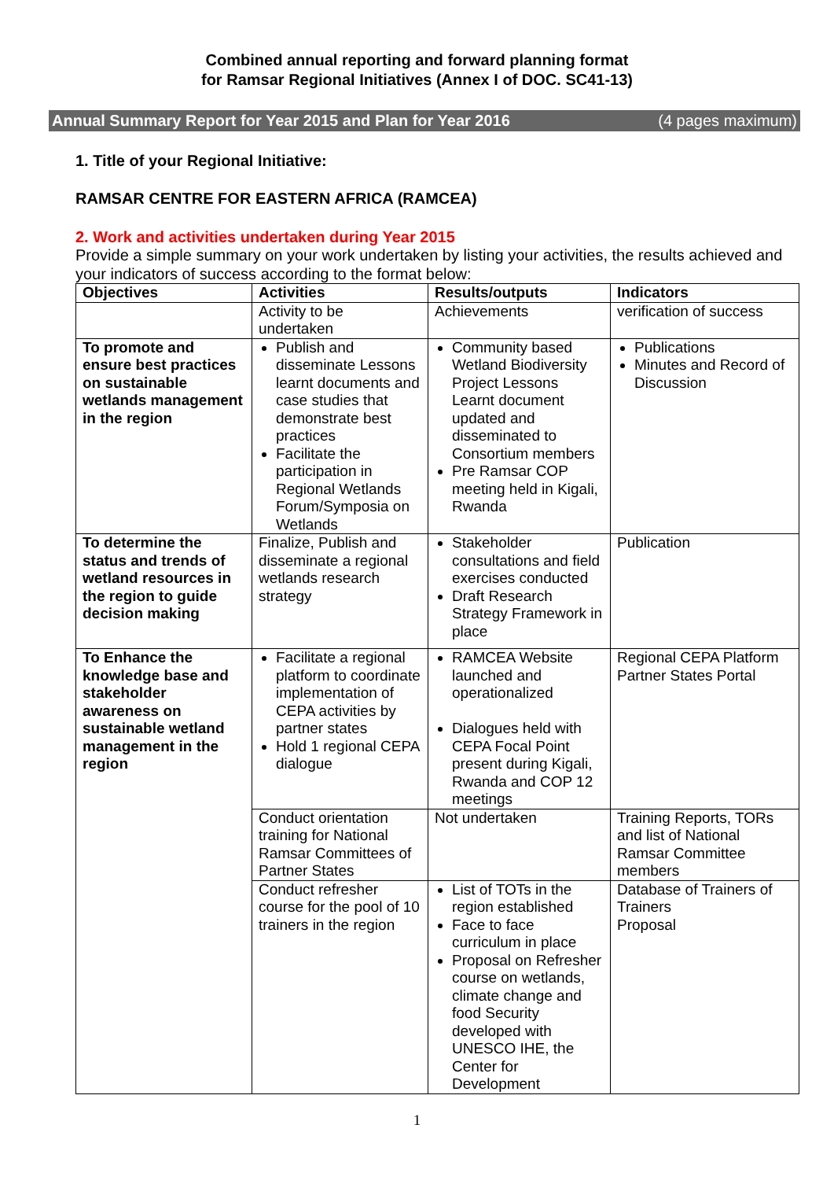Combined annual reporting and forward planning format
for Ramsar Regional Initiatives (Annex I of DOC. SC41-13)
Annual Summary Report for Year 2015 and Plan for Year 2016 (4 pages maximum)
1. Title of your Regional Initiative:
RAMSAR CENTRE FOR EASTERN AFRICA (RAMCEA)
2. Work and activities undertaken during Year 2015
Provide a simple summary on your work undertaken by listing your activities, the results achieved and your indicators of success according to the format below:
| Objectives | Activities | Results/outputs | Indicators |
| --- | --- | --- | --- |
| | Activity to be undertaken | Achievements | verification of success |
| To promote and ensure best practices on sustainable wetlands management in the region | Publish and disseminate Lessons learnt documents and case studies that demonstrate best practices Facilitate the participation in Regional Wetlands Forum/Symposia on Wetlands | Community based Wetland Biodiversity Project Lessons Learnt document updated and disseminated to Consortium members Pre Ramsar COP meeting held in Kigali, Rwanda | Publications Minutes and Record of Discussion |
| To determine the status and trends of wetland resources in the region to guide decision making | Finalize, Publish and disseminate a regional wetlands research strategy | Stakeholder consultations and field exercises conducted Draft Research Strategy Framework in place | Publication |
| To Enhance the knowledge base and stakeholder awareness on sustainable wetland management in the region | Facilitate a regional platform to coordinate implementation of CEPA activities by partner states Hold 1 regional CEPA dialogue | RAMCEA Website launched and operationalized Dialogues held with CEPA Focal Point present during Kigali, Rwanda and COP 12 meetings | Regional CEPA Platform Partner States Portal |
| | Conduct orientation training for National Ramsar Committees of Partner States | Not undertaken | Training Reports, TORs and list of National Ramsar Committee members |
| | Conduct refresher course for the pool of 10 trainers in the region | List of TOTs in the region established Face to face curriculum in place Proposal on Refresher course on wetlands, climate change and food Security developed with UNESCO IHE, the Center for Development | Database of Trainers of Trainers Proposal |
1